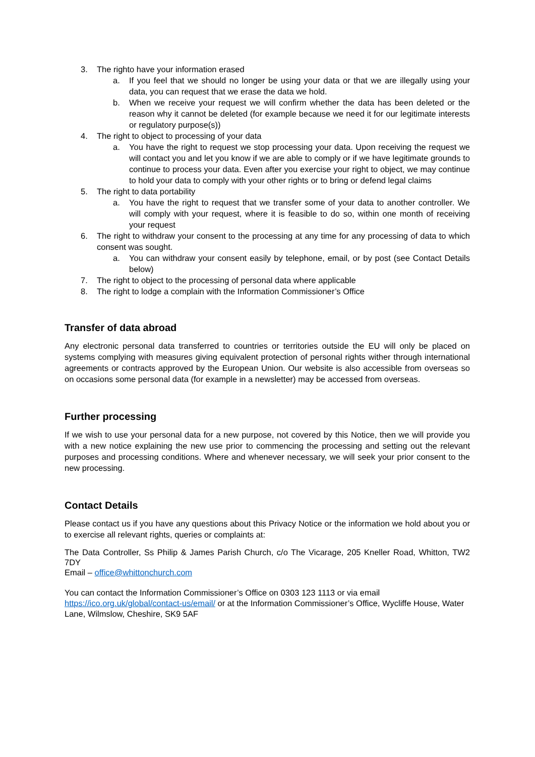3. The righto have your information erased
a. If you feel that we should no longer be using your data or that we are illegally using your data, you can request that we erase the data we hold.
b. When we receive your request we will confirm whether the data has been deleted or the reason why it cannot be deleted (for example because we need it for our legitimate interests or regulatory purpose(s))
4. The right to object to processing of your data
a. You have the right to request we stop processing your data. Upon receiving the request we will contact you and let you know if we are able to comply or if we have legitimate grounds to continue to process your data. Even after you exercise your right to object, we may continue to hold your data to comply with your other rights or to bring or defend legal claims
5. The right to data portability
a. You have the right to request that we transfer some of your data to another controller. We will comply with your request, where it is feasible to do so, within one month of receiving your request
6. The right to withdraw your consent to the processing at any time for any processing of data to which consent was sought.
a. You can withdraw your consent easily by telephone, email, or by post (see Contact Details below)
7. The right to object to the processing of personal data where applicable
8. The right to lodge a complain with the Information Commissioner’s Office
Transfer of data abroad
Any electronic personal data transferred to countries or territories outside the EU will only be placed on systems complying with measures giving equivalent protection of personal rights wither through international agreements or contracts approved by the European Union. Our website is also accessible from overseas so on occasions some personal data (for example in a newsletter) may be accessed from overseas.
Further processing
If we wish to use your personal data for a new purpose, not covered by this Notice, then we will provide you with a new notice explaining the new use prior to commencing the processing and setting out the relevant purposes and processing conditions. Where and whenever necessary, we will seek your prior consent to the new processing.
Contact Details
Please contact us if you have any questions about this Privacy Notice or the information we hold about you or to exercise all relevant rights, queries or complaints at:
The Data Controller, Ss Philip & James Parish Church, c/o The Vicarage, 205 Kneller Road, Whitton, TW2 7DY
Email – office@whittonchurch.com
You can contact the Information Commissioner’s Office on 0303 123 1113 or via email
https://ico.org.uk/global/contact-us/email/ or at the Information Commissioner’s Office, Wycliffe House, Water Lane, Wilmslow, Cheshire, SK9 5AF